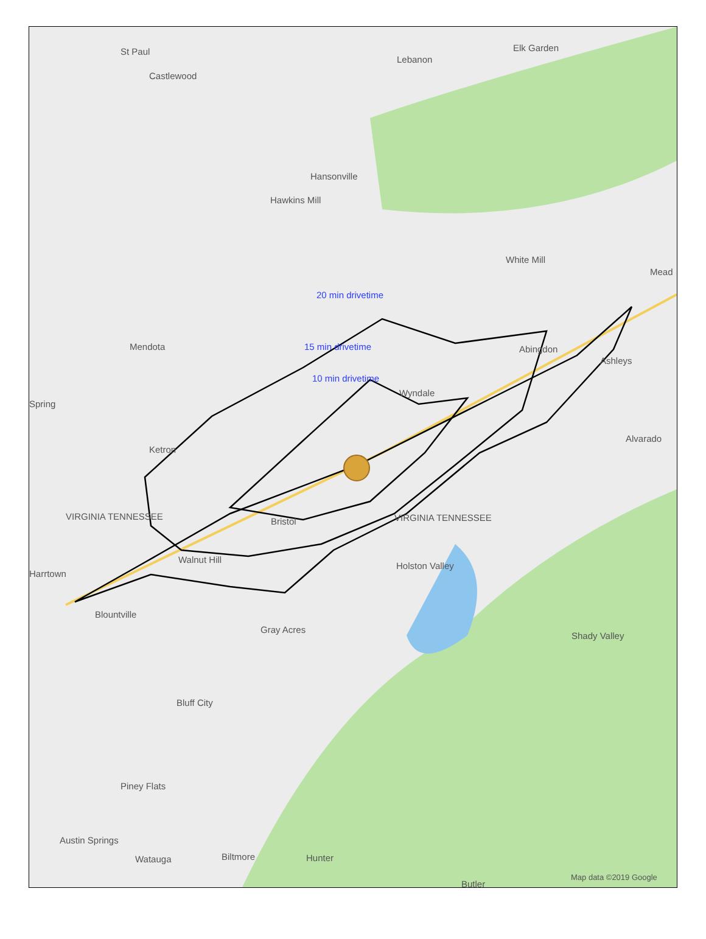St Paul
Castlewood
Lebanon
Elk Garden
Hansonville
Hawkins Mill
White Mill
Mead
20 min drivetime
Mendota 15 min drivetime Abingdon
Ashleys
10 min drivetime
Wyndale
Spring
Alvarado
Ketron
VIRGINIA TENNESSEE Bristol VIRGINIA TENNESSEE
Walnut Hill
Holston Valley
Harrtown
Blountville
Gray Acres
Shady Valley
Bluff City
Piney Flats
Austin Springs
Watauga Biltmore Hunter
Butler
Map data ©2019 Google